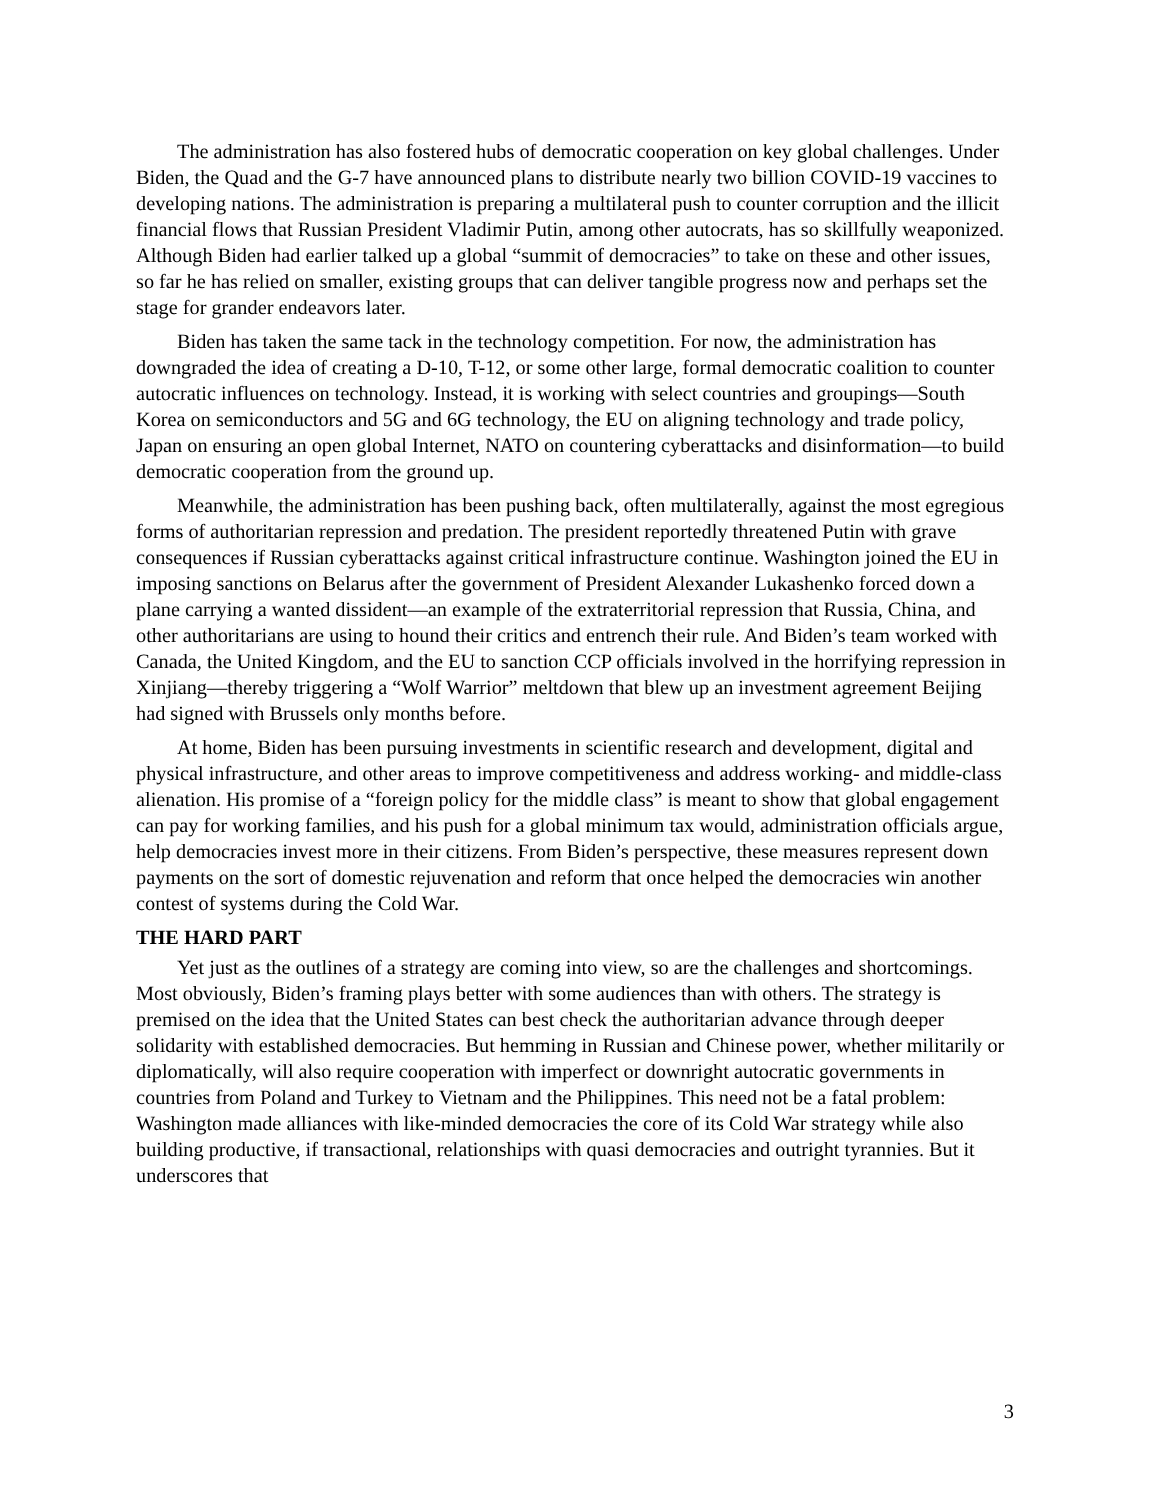The administration has also fostered hubs of democratic cooperation on key global challenges. Under Biden, the Quad and the G-7 have announced plans to distribute nearly two billion COVID-19 vaccines to developing nations. The administration is preparing a multilateral push to counter corruption and the illicit financial flows that Russian President Vladimir Putin, among other autocrats, has so skillfully weaponized. Although Biden had earlier talked up a global “summit of democracies” to take on these and other issues, so far he has relied on smaller, existing groups that can deliver tangible progress now and perhaps set the stage for grander endeavors later.
Biden has taken the same tack in the technology competition. For now, the administration has downgraded the idea of creating a D-10, T-12, or some other large, formal democratic coalition to counter autocratic influences on technology. Instead, it is working with select countries and groupings—South Korea on semiconductors and 5G and 6G technology, the EU on aligning technology and trade policy, Japan on ensuring an open global Internet, NATO on countering cyberattacks and disinformation—to build democratic cooperation from the ground up.
Meanwhile, the administration has been pushing back, often multilaterally, against the most egregious forms of authoritarian repression and predation. The president reportedly threatened Putin with grave consequences if Russian cyberattacks against critical infrastructure continue. Washington joined the EU in imposing sanctions on Belarus after the government of President Alexander Lukashenko forced down a plane carrying a wanted dissident—an example of the extraterritorial repression that Russia, China, and other authoritarians are using to hound their critics and entrench their rule. And Biden’s team worked with Canada, the United Kingdom, and the EU to sanction CCP officials involved in the horrifying repression in Xinjiang—thereby triggering a “Wolf Warrior” meltdown that blew up an investment agreement Beijing had signed with Brussels only months before.
At home, Biden has been pursuing investments in scientific research and development, digital and physical infrastructure, and other areas to improve competitiveness and address working- and middle-class alienation. His promise of a “foreign policy for the middle class” is meant to show that global engagement can pay for working families, and his push for a global minimum tax would, administration officials argue, help democracies invest more in their citizens. From Biden’s perspective, these measures represent down payments on the sort of domestic rejuvenation and reform that once helped the democracies win another contest of systems during the Cold War.
THE HARD PART
Yet just as the outlines of a strategy are coming into view, so are the challenges and shortcomings. Most obviously, Biden’s framing plays better with some audiences than with others. The strategy is premised on the idea that the United States can best check the authoritarian advance through deeper solidarity with established democracies. But hemming in Russian and Chinese power, whether militarily or diplomatically, will also require cooperation with imperfect or downright autocratic governments in countries from Poland and Turkey to Vietnam and the Philippines. This need not be a fatal problem: Washington made alliances with like-minded democracies the core of its Cold War strategy while also building productive, if transactional, relationships with quasi democracies and outright tyrannies. But it underscores that
3